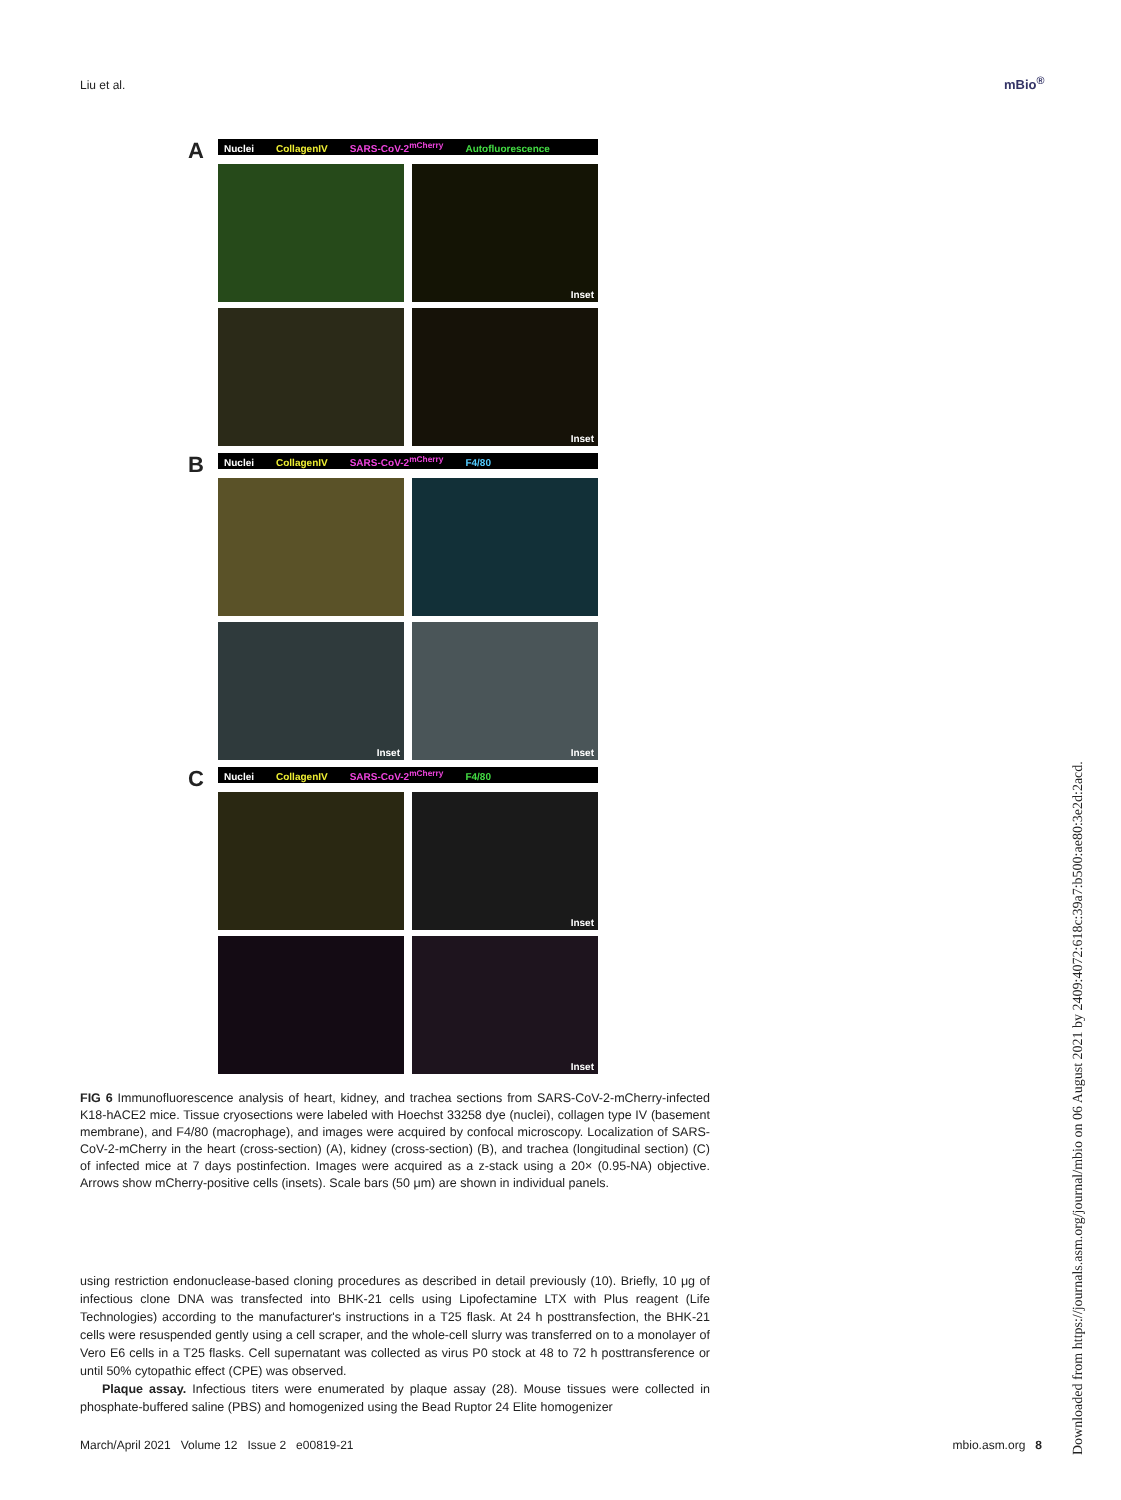Liu et al. mBio<sup>®</sup>
A Nuclei CollagenIV SARS-CoV-2<sup>mCherry</sup> Autofluorescence
Inset
Inset
B Nuclei CollagenIV SARS-CoV-2<sup>mCherry</sup> F4/80
Inset
Inset
C Nuclei CollagenIV SARS-CoV-2<sup>mCherry</sup> F4/80
Inset
Inset
FIG 6 Immunofluorescence analysis of heart, kidney, and trachea sections from SARS-CoV-2-mCherry-infected K18-hACE2 mice. Tissue cryosections were labeled with Hoechst 33258 dye (nuclei), collagen type IV (basement membrane), and F4/80 (macrophage), and images were acquired by confocal microscopy. Localization of SARS-CoV-2-mCherry in the heart (cross-section) (A), kidney (cross-section) (B), and trachea (longitudinal section) (C) of infected mice at 7 days postinfection. Images were acquired as a z-stack using a 20× (0.95-NA) objective. Arrows show mCherry-positive cells (insets). Scale bars (50 μm) are shown in individual panels.
using restriction endonuclease-based cloning procedures as described in detail previously (10). Briefly, 10 μg of infectious clone DNA was transfected into BHK-21 cells using Lipofectamine LTX with Plus reagent (Life Technologies) according to the manufacturer's instructions in a T25 flask. At 24 h posttransfection, the BHK-21 cells were resuspended gently using a cell scraper, and the whole-cell slurry was transferred on to a monolayer of Vero E6 cells in a T25 flasks. Cell supernatant was collected as virus P0 stock at 48 to 72 h posttransference or until 50% cytopathic effect (CPE) was observed.
Plaque assay. Infectious titers were enumerated by plaque assay (28). Mouse tissues were collected in phosphate-buffered saline (PBS) and homogenized using the Bead Ruptor 24 Elite homogenizer
March/April 2021 Volume 12 Issue 2 e00819-21 mbio.asm.org 8
Downloaded from https://journals.asm.org/journal/mbio on 06 August 2021 by 2409:4072:618c:39a7:b500:ae80:3e2d:2acd.